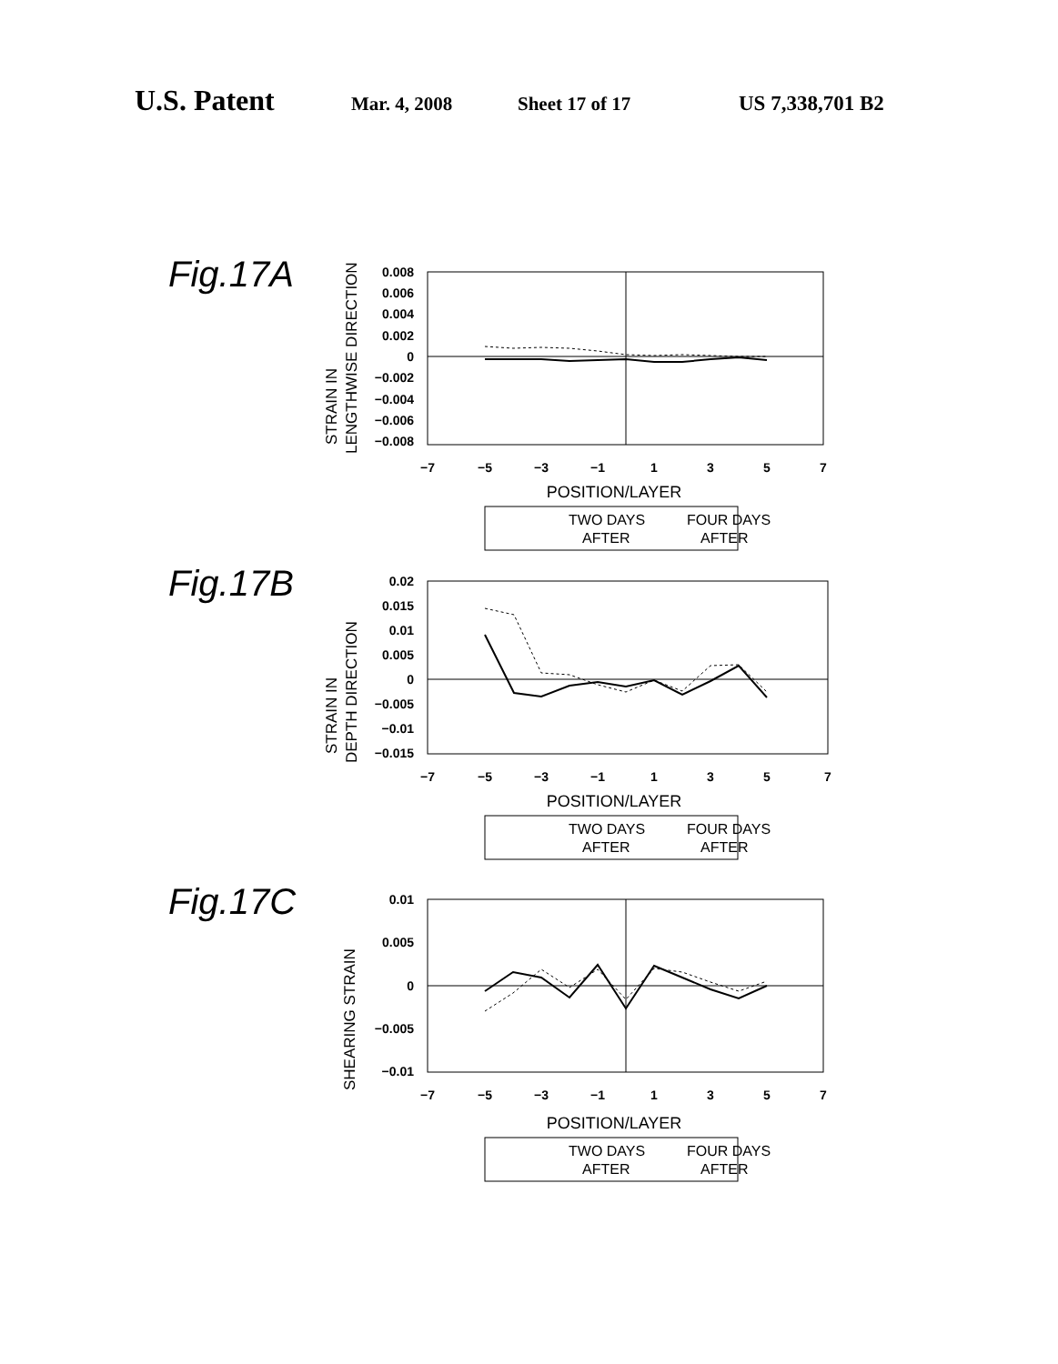U.S. Patent Mar. 4, 2008 Sheet 17 of 17 US 7,338,701 B2
Fig.17A
STRAIN IN
LENGTHWISE DIRECTION
0.008
0.006
0.004
0.002
0
−0.002
−0.004
−0.006
−0.008
−7
−5
−3
−1
1
3
5
7
POSITION/LAYER
TWO DAYS
AFTER
FOUR DAYS
AFTER
Fig.17B
STRAIN IN
DEPTH DIRECTION
0.02
0.015
0.01
0.005
0
−0.005
−0.01
−0.015
−7
−5
−3
−1
1
3
5
7
POSITION/LAYER
TWO DAYS
AFTER
FOUR DAYS
AFTER
Fig.17C
SHEARING STRAIN
0.01
0.005
0
−0.005
−0.01
−7
−5
−3
−1
1
3
5
7
POSITION/LAYER
TWO DAYS
AFTER
FOUR DAYS
AFTER